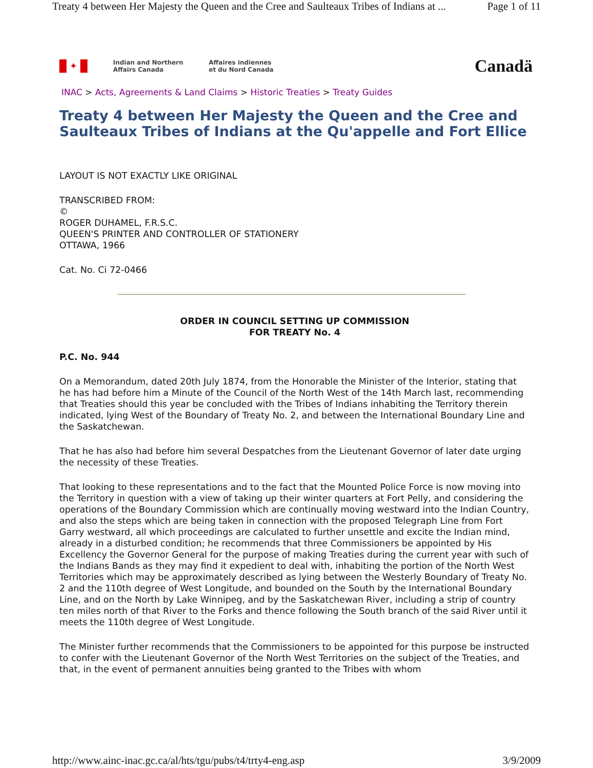Treaty 4 between Her Majesty the Queen and the Cree and Saulteaux Tribes of Indians at ... Page 1 of 11
✦
Indian and Northern
Affairs Canada
Affaires indiennes
et du Nord Canada
Canadä
INAC > Acts, Agreements & Land Claims > Historic Treaties > Treaty Guides
Treaty 4 between Her Majesty the Queen and the Cree and Saulteaux Tribes of Indians at the Qu'appelle and Fort Ellice
LAYOUT IS NOT EXACTLY LIKE ORIGINAL
TRANSCRIBED FROM:
©
ROGER DUHAMEL, F.R.S.C.
QUEEN'S PRINTER AND CONTROLLER OF STATIONERY
OTTAWA, 1966
Cat. No. Ci 72-0466
ORDER IN COUNCIL SETTING UP COMMISSION
FOR TREATY No. 4
P.C. No. 944
On a Memorandum, dated 20th July 1874, from the Honorable the Minister of the Interior, stating that he has had before him a Minute of the Council of the North West of the 14th March last, recommending that Treaties should this year be concluded with the Tribes of Indians inhabiting the Territory therein indicated, lying West of the Boundary of Treaty No. 2, and between the International Boundary Line and the Saskatchewan.
That he has also had before him several Despatches from the Lieutenant Governor of later date urging the necessity of these Treaties.
That looking to these representations and to the fact that the Mounted Police Force is now moving into the Territory in question with a view of taking up their winter quarters at Fort Pelly, and considering the operations of the Boundary Commission which are continually moving westward into the Indian Country, and also the steps which are being taken in connection with the proposed Telegraph Line from Fort Garry westward, all which proceedings are calculated to further unsettle and excite the Indian mind, already in a disturbed condition; he recommends that three Commissioners be appointed by His Excellency the Governor General for the purpose of making Treaties during the current year with such of the Indians Bands as they may find it expedient to deal with, inhabiting the portion of the North West Territories which may be approximately described as lying between the Westerly Boundary of Treaty No. 2 and the 110th degree of West Longitude, and bounded on the South by the International Boundary Line, and on the North by Lake Winnipeg, and by the Saskatchewan River, including a strip of country ten miles north of that River to the Forks and thence following the South branch of the said River until it meets the 110th degree of West Longitude.
The Minister further recommends that the Commissioners to be appointed for this purpose be instructed to confer with the Lieutenant Governor of the North West Territories on the subject of the Treaties, and that, in the event of permanent annuities being granted to the Tribes with whom
http://www.ainc-inac.gc.ca/al/hts/tgu/pubs/t4/trty4-eng.asp 3/9/2009